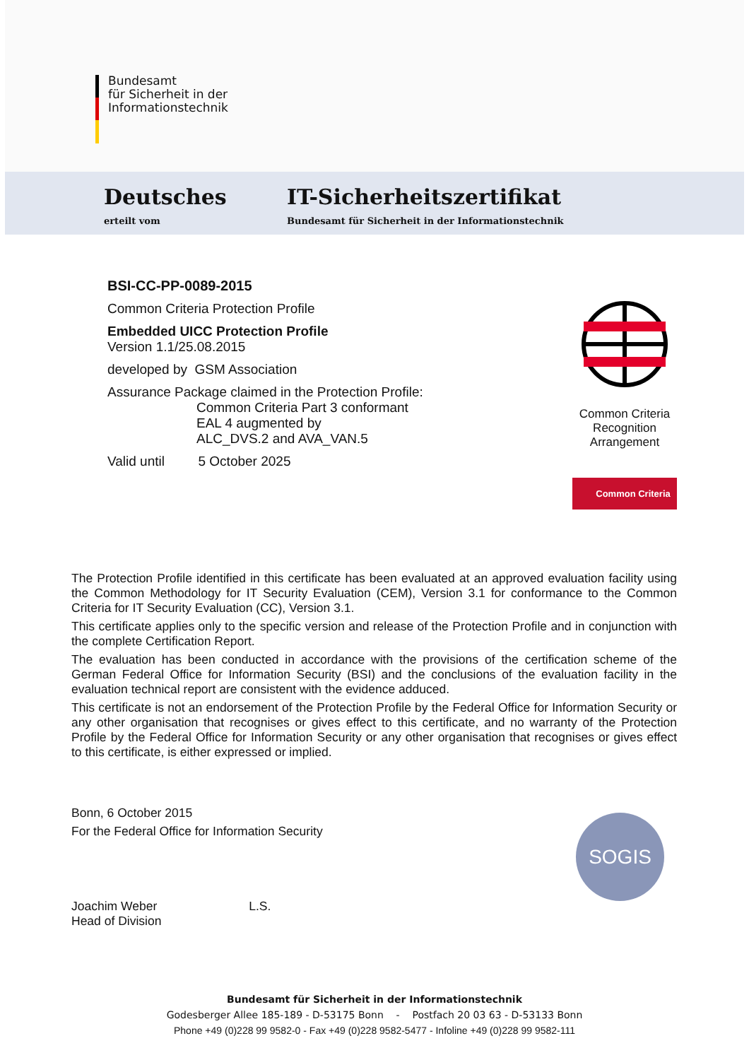Bundesamt
für Sicherheit in der
Informationstechnik
Deutsches
erteilt vom
IT-Sicherheitszertifikat
Bundesamt für Sicherheit in der Informationstechnik
BSI-CC-PP-0089-2015
Common Criteria Protection Profile
Embedded UICC Protection Profile
Version 1.1/25.08.2015
developed by GSM Association
Assurance Package claimed in the Protection Profile:
Common Criteria Part 3 conformant
EAL 4 augmented by
ALC_DVS.2 and AVA_VAN.5
Valid until 5 October 2025
Common Criteria
Recognition
Arrangement
Common Criteria
The Protection Profile identified in this certificate has been evaluated at an approved evaluation facility using the Common Methodology for IT Security Evaluation (CEM), Version 3.1 for conformance to the Common Criteria for IT Security Evaluation (CC), Version 3.1.
This certificate applies only to the specific version and release of the Protection Profile and in conjunction with the complete Certification Report.
The evaluation has been conducted in accordance with the provisions of the certification scheme of the German Federal Office for Information Security (BSI) and the conclusions of the evaluation facility in the evaluation technical report are consistent with the evidence adduced.
This certificate is not an endorsement of the Protection Profile by the Federal Office for Information Security or any other organisation that recognises or gives effect to this certificate, and no warranty of the Protection Profile by the Federal Office for Information Security or any other organisation that recognises or gives effect to this certificate, is either expressed or implied.
Bonn, 6 October 2015
For the Federal Office for Information Security
Joachim Weber L.S.
Head of Division
SOGIS
Bundesamt für Sicherheit in der Informationstechnik
Godesberger Allee 185-189 - D-53175 Bonn - Postfach 20 03 63 - D-53133 Bonn
Phone +49 (0)228 99 9582-0 - Fax +49 (0)228 9582-5477 - Infoline +49 (0)228 99 9582-111